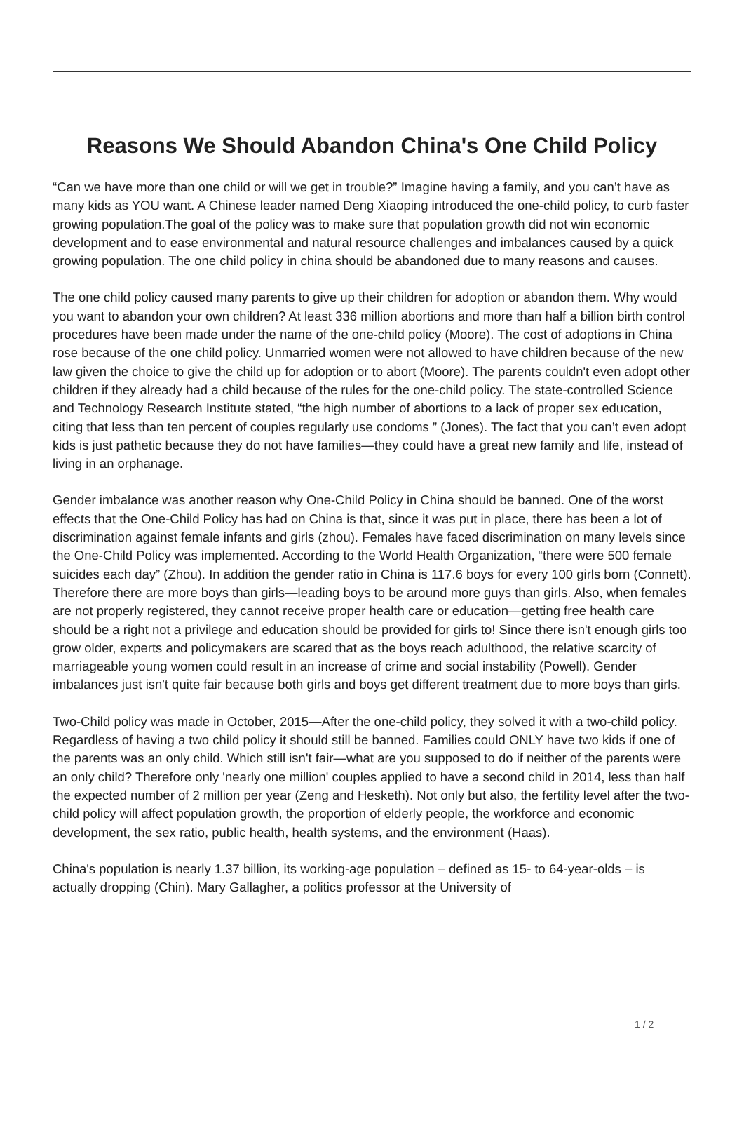Reasons We Should Abandon China's One Child Policy
“Can we have more than one child or will we get in trouble?” Imagine having a family, and you can’t have as many kids as YOU want. A Chinese leader named Deng Xiaoping introduced the one-child policy, to curb faster growing population.The goal of the policy was to make sure that population growth did not win economic development and to ease environmental and natural resource challenges and imbalances caused by a quick growing population. The one child policy in china should be abandoned due to many reasons and causes.
The one child policy caused many parents to give up their children for adoption or abandon them. Why would you want to abandon your own children? At least 336 million abortions and more than half a billion birth control procedures have been made under the name of the one-child policy (Moore). The cost of adoptions in China rose because of the one child policy. Unmarried women were not allowed to have children because of the new law given the choice to give the child up for adoption or to abort (Moore). The parents couldn't even adopt other children if they already had a child because of the rules for the one-child policy. The state-controlled Science and Technology Research Institute stated, “the high number of abortions to a lack of proper sex education, citing that less than ten percent of couples regularly use condoms ” (Jones). The fact that you can’t even adopt kids is just pathetic because they do not have families—they could have a great new family and life, instead of living in an orphanage.
Gender imbalance was another reason why One-Child Policy in China should be banned. One of the worst effects that the One-Child Policy has had on China is that, since it was put in place, there has been a lot of discrimination against female infants and girls (zhou). Females have faced discrimination on many levels since the One-Child Policy was implemented. According to the World Health Organization, “there were 500 female suicides each day” (Zhou). In addition the gender ratio in China is 117.6 boys for every 100 girls born (Connett). Therefore there are more boys than girls—leading boys to be around more guys than girls. Also, when females are not properly registered, they cannot receive proper health care or education—getting free health care should be a right not a privilege and education should be provided for girls to! Since there isn't enough girls too grow older, experts and policymakers are scared that as the boys reach adulthood, the relative scarcity of marriageable young women could result in an increase of crime and social instability (Powell). Gender imbalances just isn't quite fair because both girls and boys get different treatment due to more boys than girls.
Two-Child policy was made in October, 2015—After the one-child policy, they solved it with a two-child policy. Regardless of having a two child policy it should still be banned. Families could ONLY have two kids if one of the parents was an only child. Which still isn't fair—what are you supposed to do if neither of the parents were an only child? Therefore only 'nearly one million' couples applied to have a second child in 2014, less than half the expected number of 2 million per year (Zeng and Hesketh). Not only but also, the fertility level after the two-child policy will affect population growth, the proportion of elderly people, the workforce and economic development, the sex ratio, public health, health systems, and the environment (Haas).
China's population is nearly 1.37 billion, its working-age population – defined as 15- to 64-year-olds – is actually dropping (Chin). Mary Gallagher, a politics professor at the University of
1 / 2